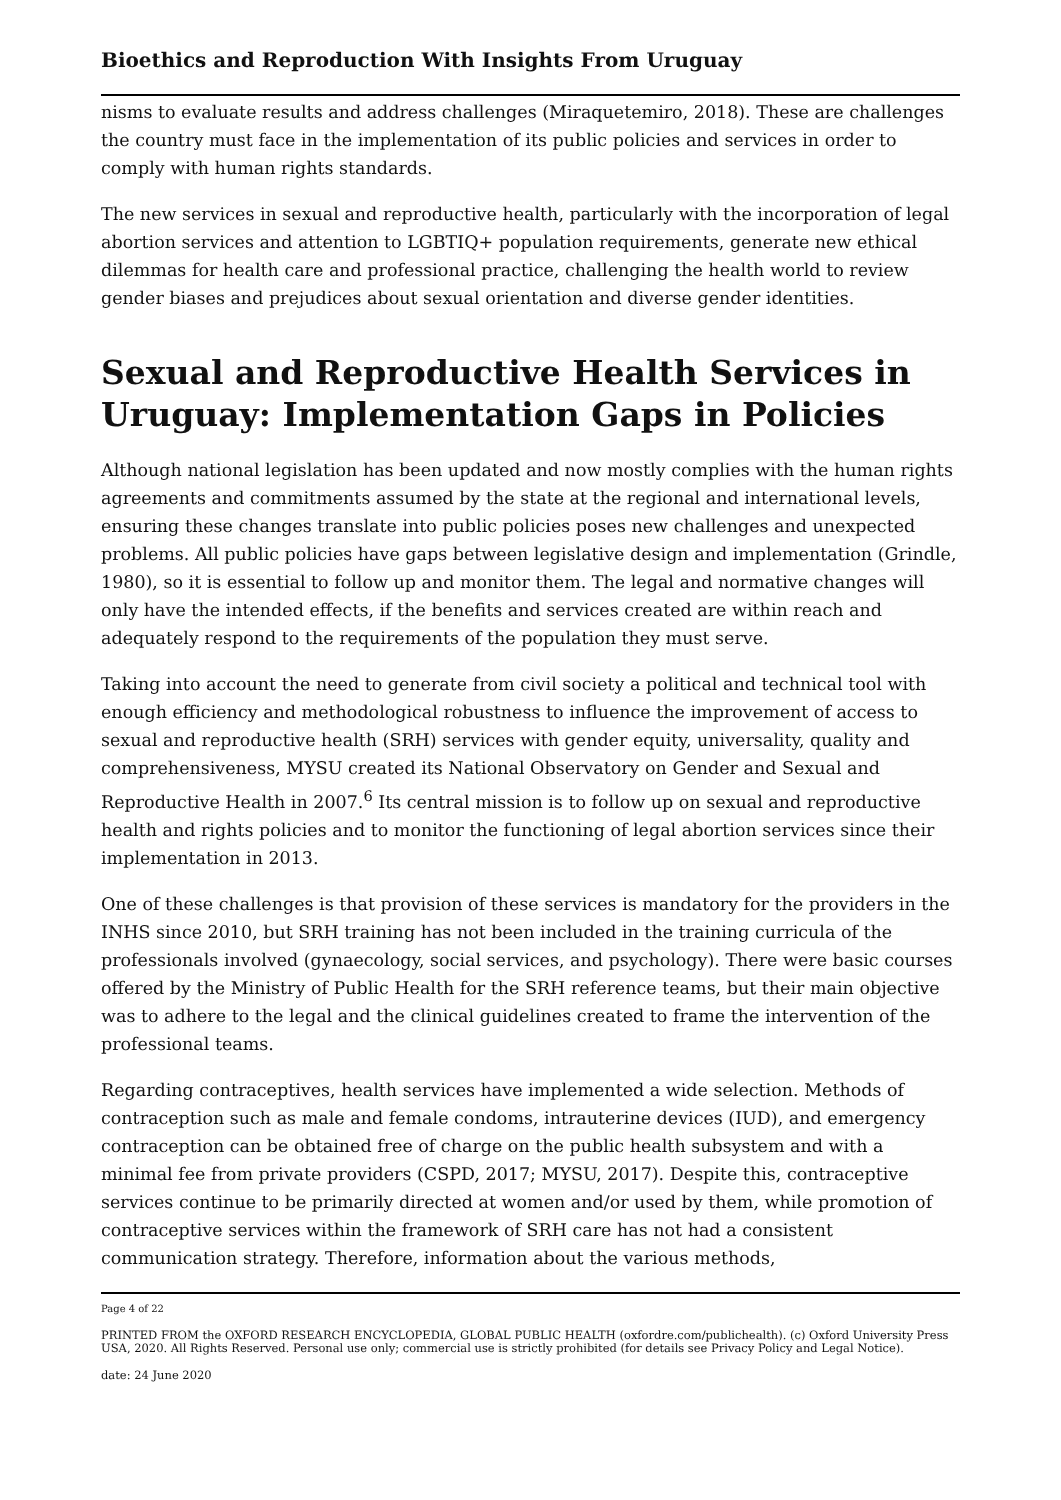Bioethics and Reproduction With Insights From Uruguay
nisms to evaluate results and address challenges (Miraquetemiro, 2018). These are chal­lenges the country must face in the implementation of its public policies and services in order to comply with human rights standards.
The new services in sexual and reproductive health, particularly with the incorporation of legal abortion services and attention to LGBTIQ+ population requirements, generate new ethical dilemmas for health care and professional practice, challenging the health world to review gender biases and prejudices about sexual orientation and diverse gender iden­tities.
Sexual and Reproductive Health Services in Uruguay: Implementation Gaps in Policies
Although national legislation has been updated and now mostly complies with the human rights agreements and commitments assumed by the state at the regional and interna­tional levels, ensuring these changes translate into public policies poses new challenges and unexpected problems. All public policies have gaps between legislative design and implementation (Grindle, 1980), so it is essential to follow up and monitor them. The legal and normative changes will only have the intended effects, if the benefits and services created are within reach and adequately respond to the requirements of the population they must serve.
Taking into account the need to generate from civil society a political and technical tool with enough efficiency and methodological robustness to influence the improvement of access to sexual and reproductive health (SRH) services with gender equity, universality, quality and comprehensiveness, MYSU created its National Observatory on Gender and Sexual and Reproductive Health in 2007.<sup>6</sup> Its central mission is to follow up on sexual and reproductive health and rights policies and to monitor the functioning of legal abortion services since their implementation in 2013.
One of these challenges is that provision of these services is mandatory for the providers in the INHS since 2010, but SRH training has not been included in the training curricula of the professionals involved (gynaecology, social services, and psychology). There were basic courses offered by the Ministry of Public Health for the SRH reference teams, but their main objective was to adhere to the legal and the clinical guidelines created to frame the intervention of the professional teams.
Regarding contraceptives, health services have implemented a wide selection. Methods of contraception such as male and female condoms, intrauterine devices (IUD), and emer­gency contraception can be obtained free of charge on the public health subsystem and with a minimal fee from private providers (CSPD, 2017; MYSU, 2017). Despite this, con­traceptive services continue to be primarily directed at women and/or used by them, while promotion of contraceptive services within the framework of SRH care has not had a consistent communication strategy. Therefore, information about the various methods,
Page 4 of 22
PRINTED FROM the OXFORD RESEARCH ENCYCLOPEDIA, GLOBAL PUBLIC HEALTH (oxfordre.com/publichealth). (c) Ox­ford University Press USA, 2020. All Rights Reserved. Personal use only; commercial use is strictly prohibited (for details see Privacy Policy and Legal Notice).
date: 24 June 2020